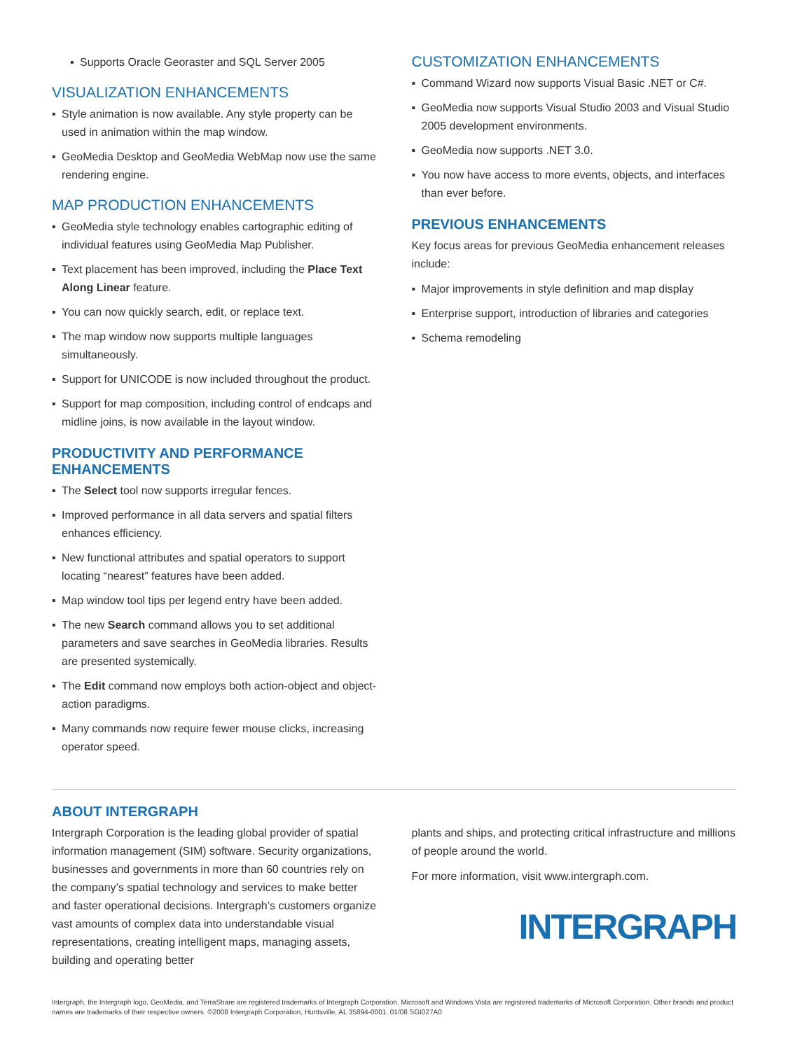▪ Supports Oracle Georaster and SQL Server 2005
VISUALIZATION ENHANCEMENTS
▪ Style animation is now available. Any style property can be used in animation within the map window.
▪ GeoMedia Desktop and GeoMedia WebMap now use the same rendering engine.
MAP PRODUCTION ENHANCEMENTS
▪ GeoMedia style technology enables cartographic editing of individual features using GeoMedia Map Publisher.
▪ Text placement has been improved, including the Place Text Along Linear feature.
▪ You can now quickly search, edit, or replace text.
▪ The map window now supports multiple languages simultaneously.
▪ Support for UNICODE is now included throughout the product.
▪ Support for map composition, including control of endcaps and midline joins, is now available in the layout window.
PRODUCTIVITY AND PERFORMANCE ENHANCEMENTS
▪ The Select tool now supports irregular fences.
▪ Improved performance in all data servers and spatial filters enhances efficiency.
▪ New functional attributes and spatial operators to support locating “nearest” features have been added.
▪ Map window tool tips per legend entry have been added.
▪ The new Search command allows you to set additional parameters and save searches in GeoMedia libraries. Results are presented systemically.
▪ The Edit command now employs both action-object and object-action paradigms.
▪ Many commands now require fewer mouse clicks, increasing operator speed.
CUSTOMIZATION ENHANCEMENTS
▪ Command Wizard now supports Visual Basic .NET or C#.
▪ GeoMedia now supports Visual Studio 2003 and Visual Studio 2005 development environments.
▪ GeoMedia now supports .NET 3.0.
▪ You now have access to more events, objects, and interfaces than ever before.
PREVIOUS ENHANCEMENTS
Key focus areas for previous GeoMedia enhancement releases include:
▪ Major improvements in style definition and map display
▪ Enterprise support, introduction of libraries and categories
▪ Schema remodeling
ABOUT INTERGRAPH
Intergraph Corporation is the leading global provider of spatial information management (SIM) software. Security organizations, businesses and governments in more than 60 countries rely on the company’s spatial technology and services to make better and faster operational decisions. Intergraph’s customers organize vast amounts of complex data into understandable visual representations, creating intelligent maps, managing assets, building and operating better
plants and ships, and protecting critical infrastructure and millions of people around the world.
For more information, visit www.intergraph.com.
INTERGRAPH
Intergraph, the Intergraph logo, GeoMedia, and TerraShare are registered trademarks of Intergraph Corporation. Microsoft and Windows Vista are registered trademarks of Microsoft Corporation. Other brands and product names are trademarks of their respective owners. ©2008 Intergraph Corporation, Huntsville, AL 35894-0001. 01/08 SGI027A0